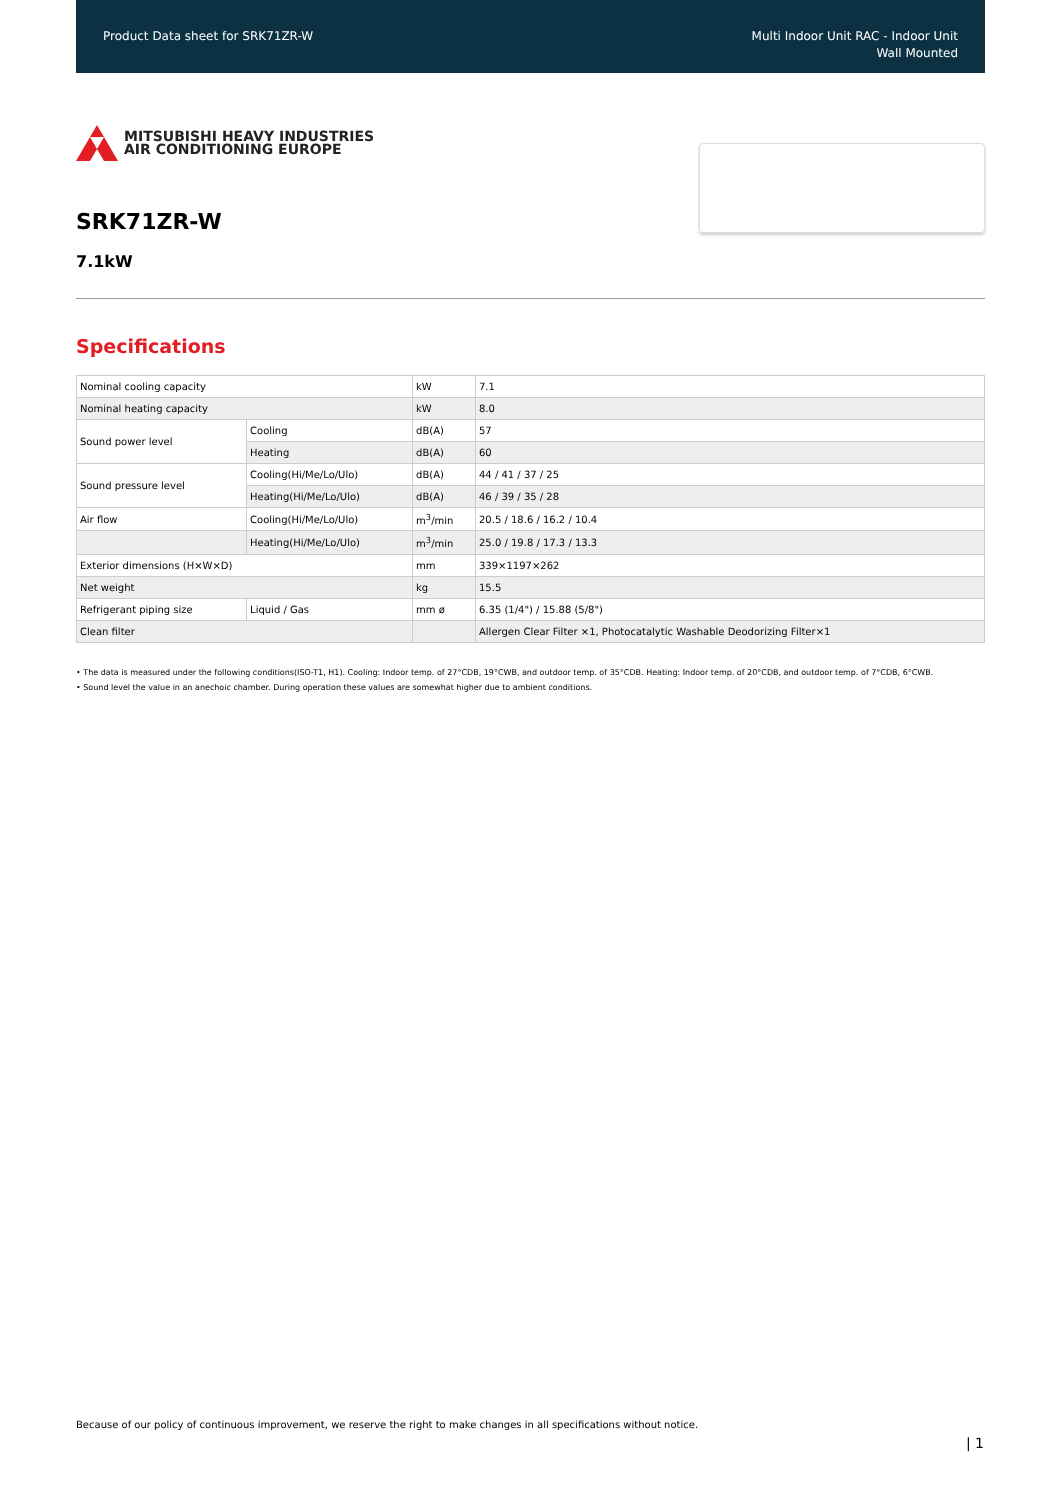Product Data sheet for SRK71ZR-W
Multi Indoor Unit RAC - Indoor Unit
Wall Mounted
MITSUBISHI HEAVY INDUSTRIES
AIR CONDITIONING EUROPE
SRK71ZR-W
7.1kW
Specifications
| Nominal cooling capacity | | kW | 7.1 |
| Nominal heating capacity | | kW | 8.0 |
| Sound power level | Cooling | dB(A) | 57 |
| | Heating | dB(A) | 60 |
| Sound pressure level | Cooling(Hi/Me/Lo/Ulo) | dB(A) | 44 / 41 / 37 / 25 |
| | Heating(Hi/Me/Lo/Ulo) | dB(A) | 46 / 39 / 35 / 28 |
| Air flow | Cooling(Hi/Me/Lo/Ulo) | m<sup>3</sup>/min | 20.5 / 18.6 / 16.2 / 10.4 |
| | Heating(Hi/Me/Lo/Ulo) | m<sup>3</sup>/min | 25.0 / 19.8 / 17.3 / 13.3 |
| Exterior dimensions (H×W×D) | | mm | 339×1197×262 |
| Net weight | | kg | 15.5 |
| Refrigerant piping size | Liquid / Gas | mm ø | 6.35 (1/4") / 15.88 (5/8") |
| Clean filter | | | Allergen Clear Filter ×1, Photocatalytic Washable Deodorizing Filter×1 |
• The data is measured under the following conditions(ISO-T1, H1). Cooling: Indoor temp. of 27°CDB, 19°CWB, and outdoor temp. of 35°CDB. Heating: Indoor temp. of 20°CDB, and outdoor temp. of 7°CDB, 6°CWB.
• Sound level the value in an anechoic chamber. During operation these values are somewhat higher due to ambient conditions.
Because of our policy of continuous improvement, we reserve the right to make changes in all specifications without notice.
| 1